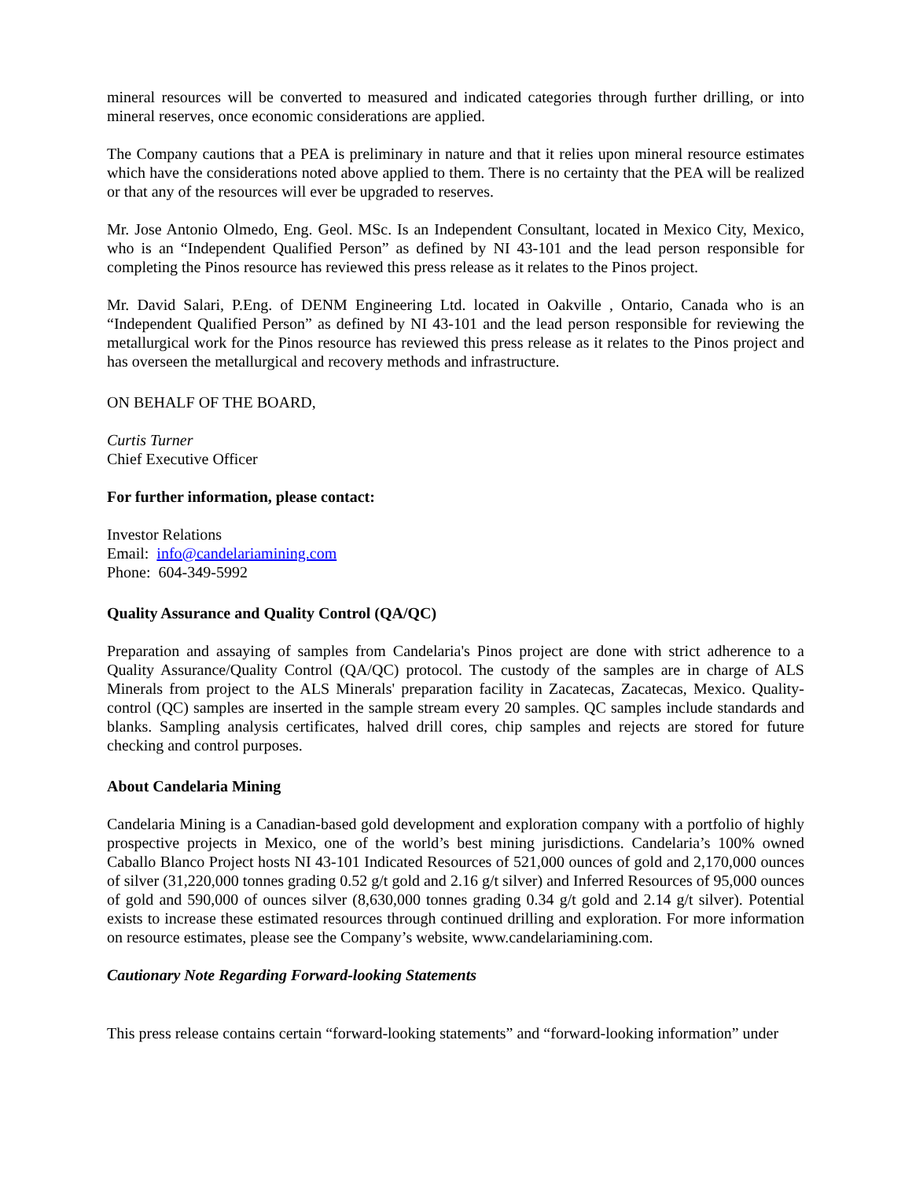mineral resources will be converted to measured and indicated categories through further drilling, or into mineral reserves, once economic considerations are applied.
The Company cautions that a PEA is preliminary in nature and that it relies upon mineral resource estimates which have the considerations noted above applied to them. There is no certainty that the PEA will be realized or that any of the resources will ever be upgraded to reserves.
Mr. Jose Antonio Olmedo, Eng. Geol. MSc. Is an Independent Consultant, located in Mexico City, Mexico, who is an “Independent Qualified Person” as defined by NI 43-101 and the lead person responsible for completing the Pinos resource has reviewed this press release as it relates to the Pinos project.
Mr. David Salari, P.Eng. of DENM Engineering Ltd. located in Oakville , Ontario, Canada who is an “Independent Qualified Person” as defined by NI 43-101 and the lead person responsible for reviewing the metallurgical work for the Pinos resource has reviewed this press release as it relates to the Pinos project and has overseen the metallurgical and recovery methods and infrastructure.
ON BEHALF OF THE BOARD,
Curtis Turner
Chief Executive Officer
For further information, please contact:
Investor Relations
Email: info@candelariamining.com
Phone: 604-349-5992
Quality Assurance and Quality Control (QA/QC)
Preparation and assaying of samples from Candelaria's Pinos project are done with strict adherence to a Quality Assurance/Quality Control (QA/QC) protocol. The custody of the samples are in charge of ALS Minerals from project to the ALS Minerals' preparation facility in Zacatecas, Zacatecas, Mexico. Quality-control (QC) samples are inserted in the sample stream every 20 samples. QC samples include standards and blanks. Sampling analysis certificates, halved drill cores, chip samples and rejects are stored for future checking and control purposes.
About Candelaria Mining
Candelaria Mining is a Canadian-based gold development and exploration company with a portfolio of highly prospective projects in Mexico, one of the world’s best mining jurisdictions. Candelaria’s 100% owned Caballo Blanco Project hosts NI 43-101 Indicated Resources of 521,000 ounces of gold and 2,170,000 ounces of silver (31,220,000 tonnes grading 0.52 g/t gold and 2.16 g/t silver) and Inferred Resources of 95,000 ounces of gold and 590,000 of ounces silver (8,630,000 tonnes grading 0.34 g/t gold and 2.14 g/t silver). Potential exists to increase these estimated resources through continued drilling and exploration. For more information on resource estimates, please see the Company’s website, www.candelariamining.com.
Cautionary Note Regarding Forward-looking Statements
This press release contains certain “forward-looking statements” and “forward-looking information” under